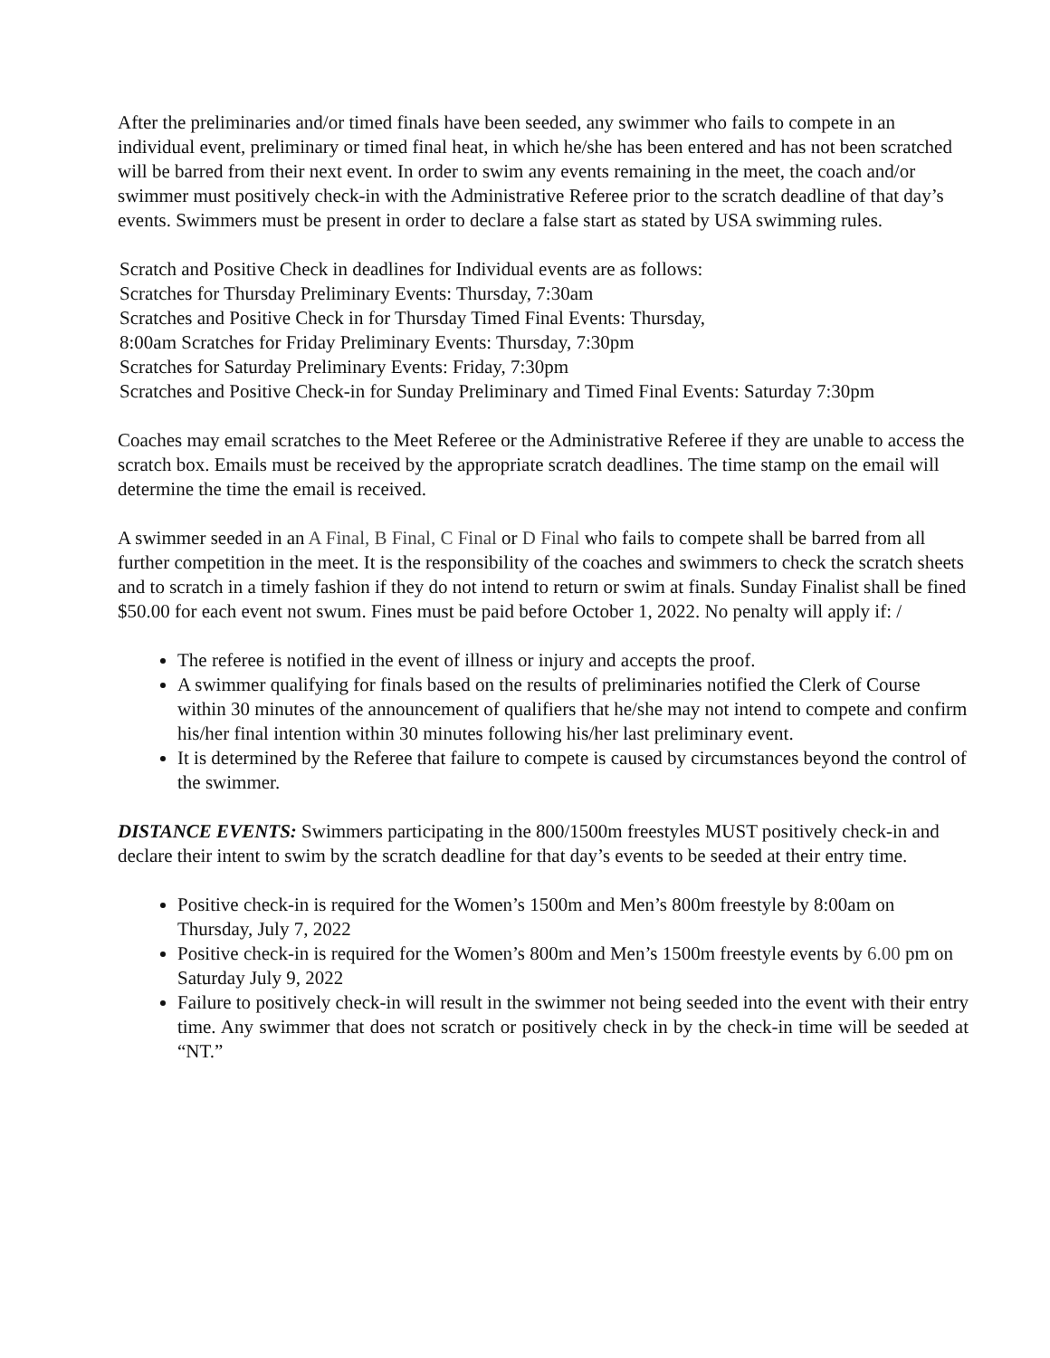After the preliminaries and/or timed finals have been seeded, any swimmer who fails to compete in an individual event, preliminary or timed final heat, in which he/she has been entered and has not been scratched will be barred from their next event. In order to swim any events remaining in the meet, the coach and/or swimmer must positively check-in with the Administrative Referee prior to the scratch deadline of that day’s events. Swimmers must be present in order to declare a false start as stated by USA swimming rules.
Scratch and Positive Check in deadlines for Individual events are as follows:
Scratches for Thursday Preliminary Events: Thursday, 7:30am
Scratches and Positive Check in for Thursday Timed Final Events: Thursday,
8:00am Scratches for Friday Preliminary Events: Thursday, 7:30pm
Scratches for Saturday Preliminary Events: Friday, 7:30pm
Scratches and Positive Check-in for Sunday Preliminary and Timed Final Events: Saturday 7:30pm
Coaches may email scratches to the Meet Referee or the Administrative Referee if they are unable to access the scratch box. Emails must be received by the appropriate scratch deadlines. The time stamp on the email will determine the time the email is received.
A swimmer seeded in an A Final, B Final, C Final or D Final who fails to compete shall be barred from all further competition in the meet. It is the responsibility of the coaches and swimmers to check the scratch sheets and to scratch in a timely fashion if they do not intend to return or swim at finals. Sunday Finalist shall be fined $50.00 for each event not swum. Fines must be paid before October 1, 2022. No penalty will apply if: /
The referee is notified in the event of illness or injury and accepts the proof.
A swimmer qualifying for finals based on the results of preliminaries notified the Clerk of Course within 30 minutes of the announcement of qualifiers that he/she may not intend to compete and confirm his/her final intention within 30 minutes following his/her last preliminary event.
It is determined by the Referee that failure to compete is caused by circumstances beyond the control of the swimmer.
DISTANCE EVENTS: Swimmers participating in the 800/1500m freestyles MUST positively check-in and declare their intent to swim by the scratch deadline for that day’s events to be seeded at their entry time.
Positive check-in is required for the Women’s 1500m and Men’s 800m freestyle by 8:00am on Thursday, July 7, 2022
Positive check-in is required for the Women’s 800m and Men’s 1500m freestyle events by 6.00 pm on Saturday July 9, 2022
Failure to positively check-in will result in the swimmer not being seeded into the event with their entry time. Any swimmer that does not scratch or positively check in by the check-in time will be seeded at “NT.”